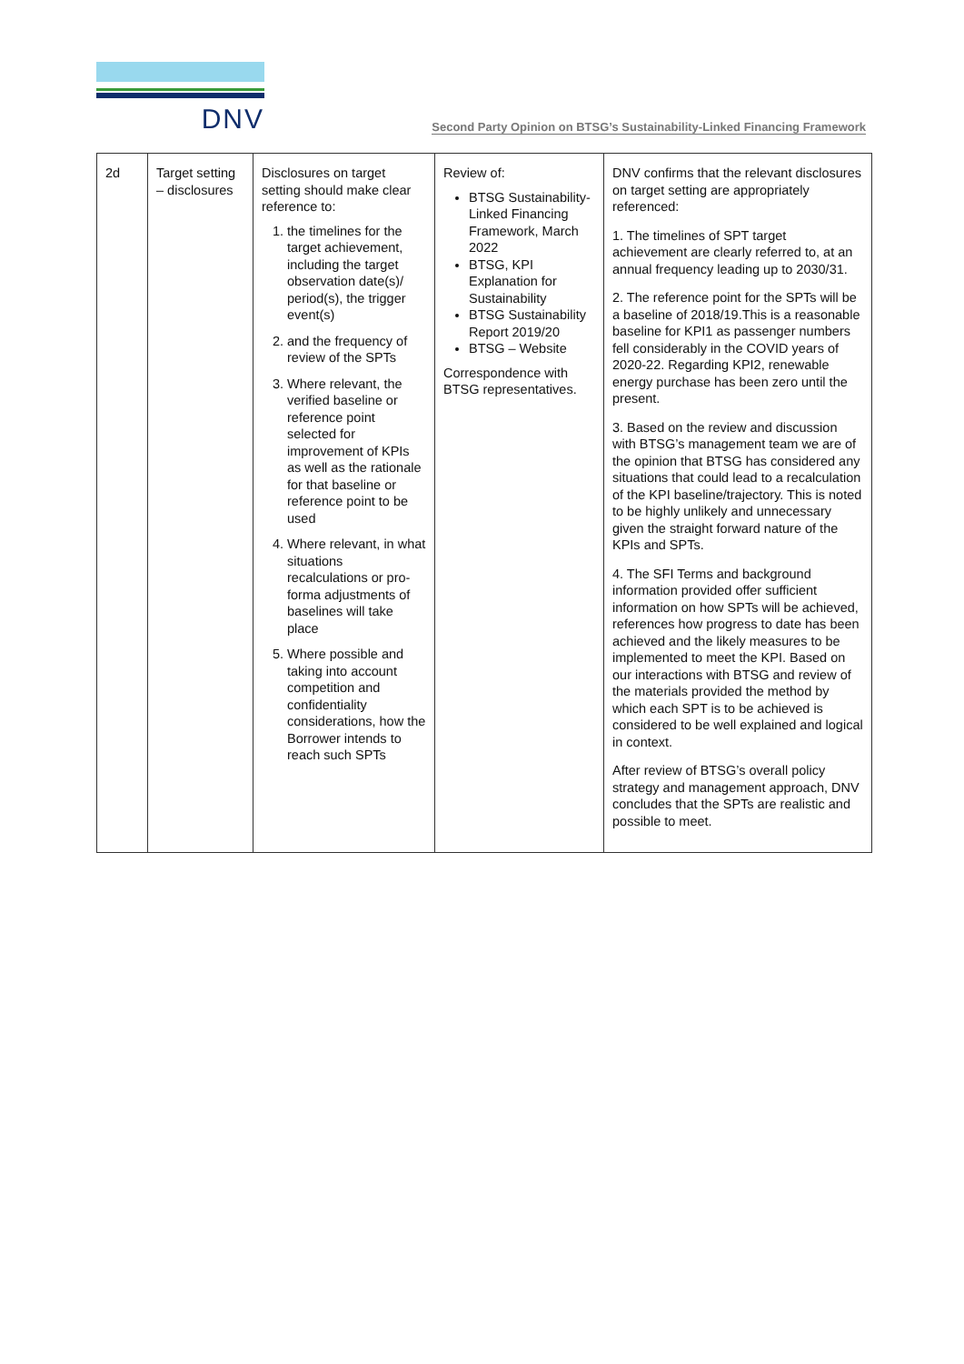DNV
Second Party Opinion on BTSG’s Sustainability-Linked Financing Framework
| 2d | Target setting – disclosures | Disclosures on target setting should make clear reference to: 1. the timelines for the target achievement, including the target observation date(s)/ period(s), the trigger event(s) 2. and the frequency of review of the SPTs 3. Where relevant, the verified baseline or reference point selected for improvement of KPIs as well as the rationale for that baseline or reference point to be used 4. Where relevant, in what situations recalculations or pro-forma adjustments of baselines will take place 5. Where possible and taking into account competition and confidentiality considerations, how the Borrower intends to reach such SPTs | Review of: BTSG Sustainability-Linked Financing Framework, March 2022 BTSG, KPI Explanation for Sustainability BTSG Sustainability Report 2019/20 BTSG – Website Correspondence with BTSG representatives. | DNV confirms that the relevant disclosures on target setting are appropriately referenced: 1. The timelines of SPT target achievement are clearly referred to, at an annual frequency leading up to 2030/31. 2. The reference point for the SPTs will be a baseline of 2018/19.This is a reasonable baseline for KPI1 as passenger numbers fell considerably in the COVID years of 2020-22. Regarding KPI2, renewable energy purchase has been zero until the present. 3. Based on the review and discussion with BTSG’s management team we are of the opinion that BTSG has considered any situations that could lead to a recalculation of the KPI baseline/trajectory. This is noted to be highly unlikely and unnecessary given the straight forward nature of the KPIs and SPTs. 4. The SFI Terms and background information provided offer sufficient information on how SPTs will be achieved, references how progress to date has been achieved and the likely measures to be implemented to meet the KPI. Based on our interactions with BTSG and review of the materials provided the method by which each SPT is to be achieved is considered to be well explained and logical in context. After review of BTSG’s overall policy strategy and management approach, DNV concludes that the SPTs are realistic and possible to meet. |